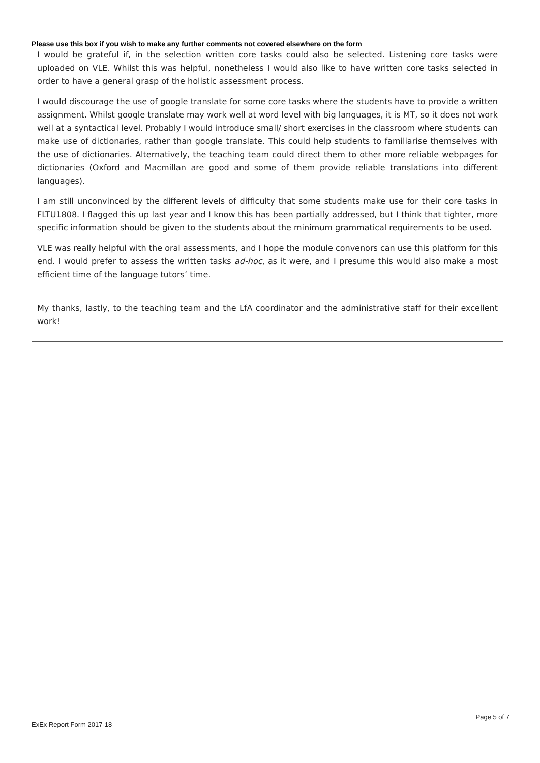Please use this box if you wish to make any further comments not covered elsewhere on the form
I would be grateful if, in the selection written core tasks could also be selected. Listening core tasks were uploaded on VLE. Whilst this was helpful, nonetheless I would also like to have written core tasks selected in order to have a general grasp of the holistic assessment process.
I would discourage the use of google translate for some core tasks where the students have to provide a written assignment. Whilst google translate may work well at word level with big languages, it is MT, so it does not work well at a syntactical level. Probably I would introduce small/ short exercises in the classroom where students can make use of dictionaries, rather than google translate. This could help students to familiarise themselves with the use of dictionaries. Alternatively, the teaching team could direct them to other more reliable webpages for dictionaries (Oxford and Macmillan are good and some of them provide reliable translations into different languages).
I am still unconvinced by the different levels of difficulty that some students make use for their core tasks in FLTU1808. I flagged this up last year and I know this has been partially addressed, but I think that tighter, more specific information should be given to the students about the minimum grammatical requirements to be used.
VLE was really helpful with the oral assessments, and I hope the module convenors can use this platform for this end. I would prefer to assess the written tasks ad-hoc, as it were, and I presume this would also make a most efficient time of the language tutors’ time.
My thanks, lastly, to the teaching team and the LfA coordinator and the administrative staff for their excellent work!
Page 5 of 7
ExEx Report Form 2017-18